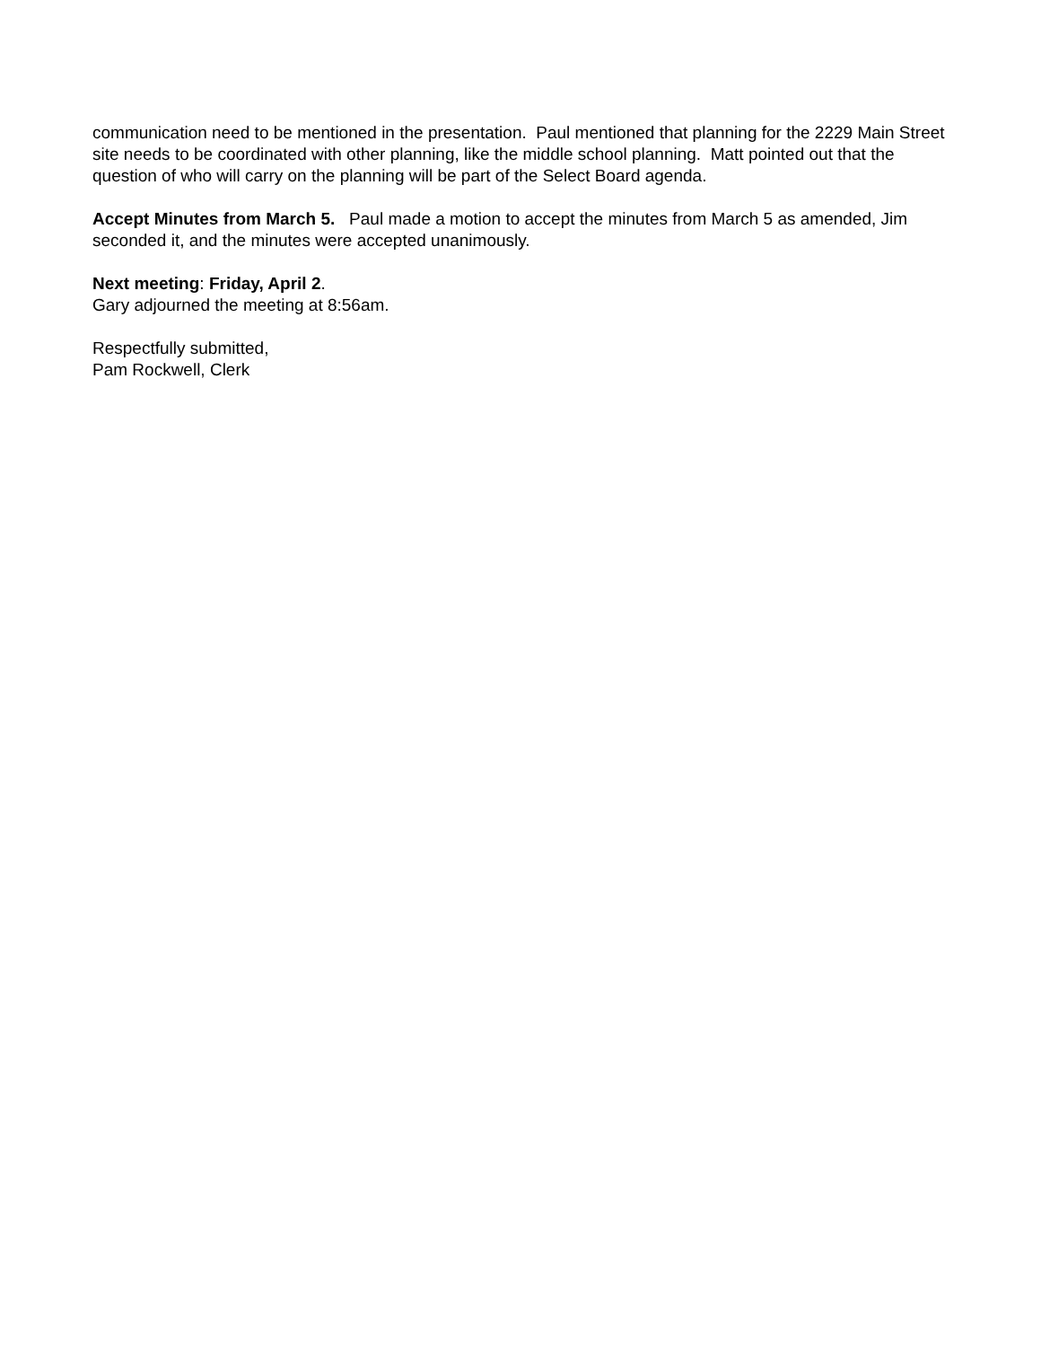communication need to be mentioned in the presentation. Paul mentioned that planning for the 2229 Main Street site needs to be coordinated with other planning, like the middle school planning. Matt pointed out that the question of who will carry on the planning will be part of the Select Board agenda.
Accept Minutes from March 5. Paul made a motion to accept the minutes from March 5 as amended, Jim seconded it, and the minutes were accepted unanimously.
Next meeting: Friday, April 2.
Gary adjourned the meeting at 8:56am.
Respectfully submitted,
Pam Rockwell, Clerk